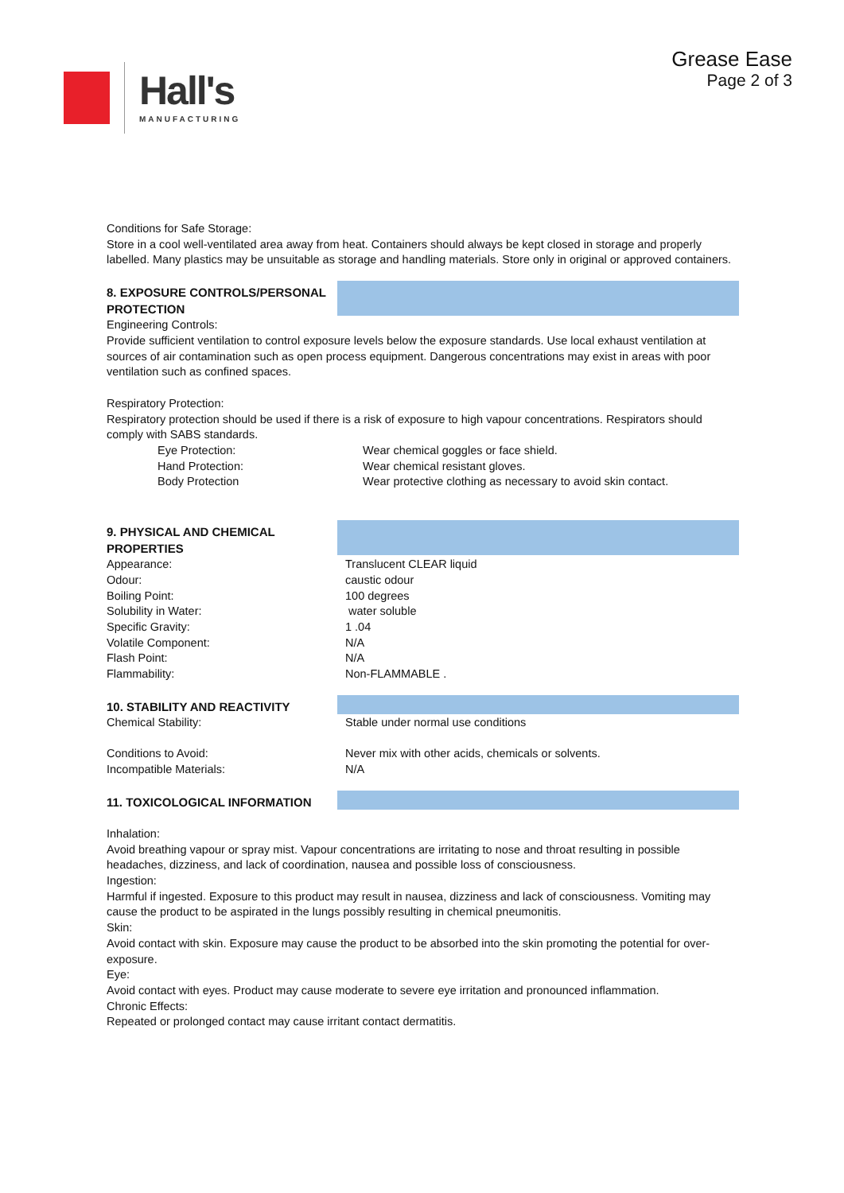Hall's
MANUFACTURING
Grease Ease
Page 2 of 3
Conditions for Safe Storage:
Store in a cool well-ventilated area away from heat. Containers should always be kept closed in storage and properly labelled. Many plastics may be unsuitable as storage and handling materials. Store only in original or approved containers.
8. EXPOSURE CONTROLS/PERSONAL PROTECTION
Engineering Controls:
Provide sufficient ventilation to control exposure levels below the exposure standards. Use local exhaust ventilation at sources of air contamination such as open process equipment. Dangerous concentrations may exist in areas with poor ventilation such as confined spaces.
Respiratory Protection:
Respiratory protection should be used if there is a risk of exposure to high vapour concentrations. Respirators should comply with SABS standards.
| Eye Protection: | Wear chemical goggles or face shield. |
| Hand Protection: | Wear chemical resistant gloves. |
| Body Protection | Wear protective clothing as necessary to avoid skin contact. |
9. PHYSICAL AND CHEMICAL PROPERTIES
| Appearance: | Translucent CLEAR liquid |
| Odour: | caustic odour |
| Boiling Point: | 100 degrees |
| Solubility in Water: | water soluble |
| Specific Gravity: | 1 .04 |
| Volatile Component: | N/A |
| Flash Point: | N/A |
| Flammability: | Non-FLAMMABLE . |
10. STABILITY AND REACTIVITY
| Chemical Stability: | Stable under normal use conditions |
| Conditions to Avoid: | Never mix with other acids, chemicals or solvents. |
| Incompatible Materials: | N/A |
11. TOXICOLOGICAL INFORMATION
Inhalation:
Avoid breathing vapour or spray mist. Vapour concentrations are irritating to nose and throat resulting in possible headaches, dizziness, and lack of coordination, nausea and possible loss of consciousness.
Ingestion:
Harmful if ingested. Exposure to this product may result in nausea, dizziness and lack of consciousness. Vomiting may cause the product to be aspirated in the lungs possibly resulting in chemical pneumonitis.
Skin:
Avoid contact with skin. Exposure may cause the product to be absorbed into the skin promoting the potential for over-exposure.
Eye:
Avoid contact with eyes. Product may cause moderate to severe eye irritation and pronounced inflammation.
Chronic Effects:
Repeated or prolonged contact may cause irritant contact dermatitis.